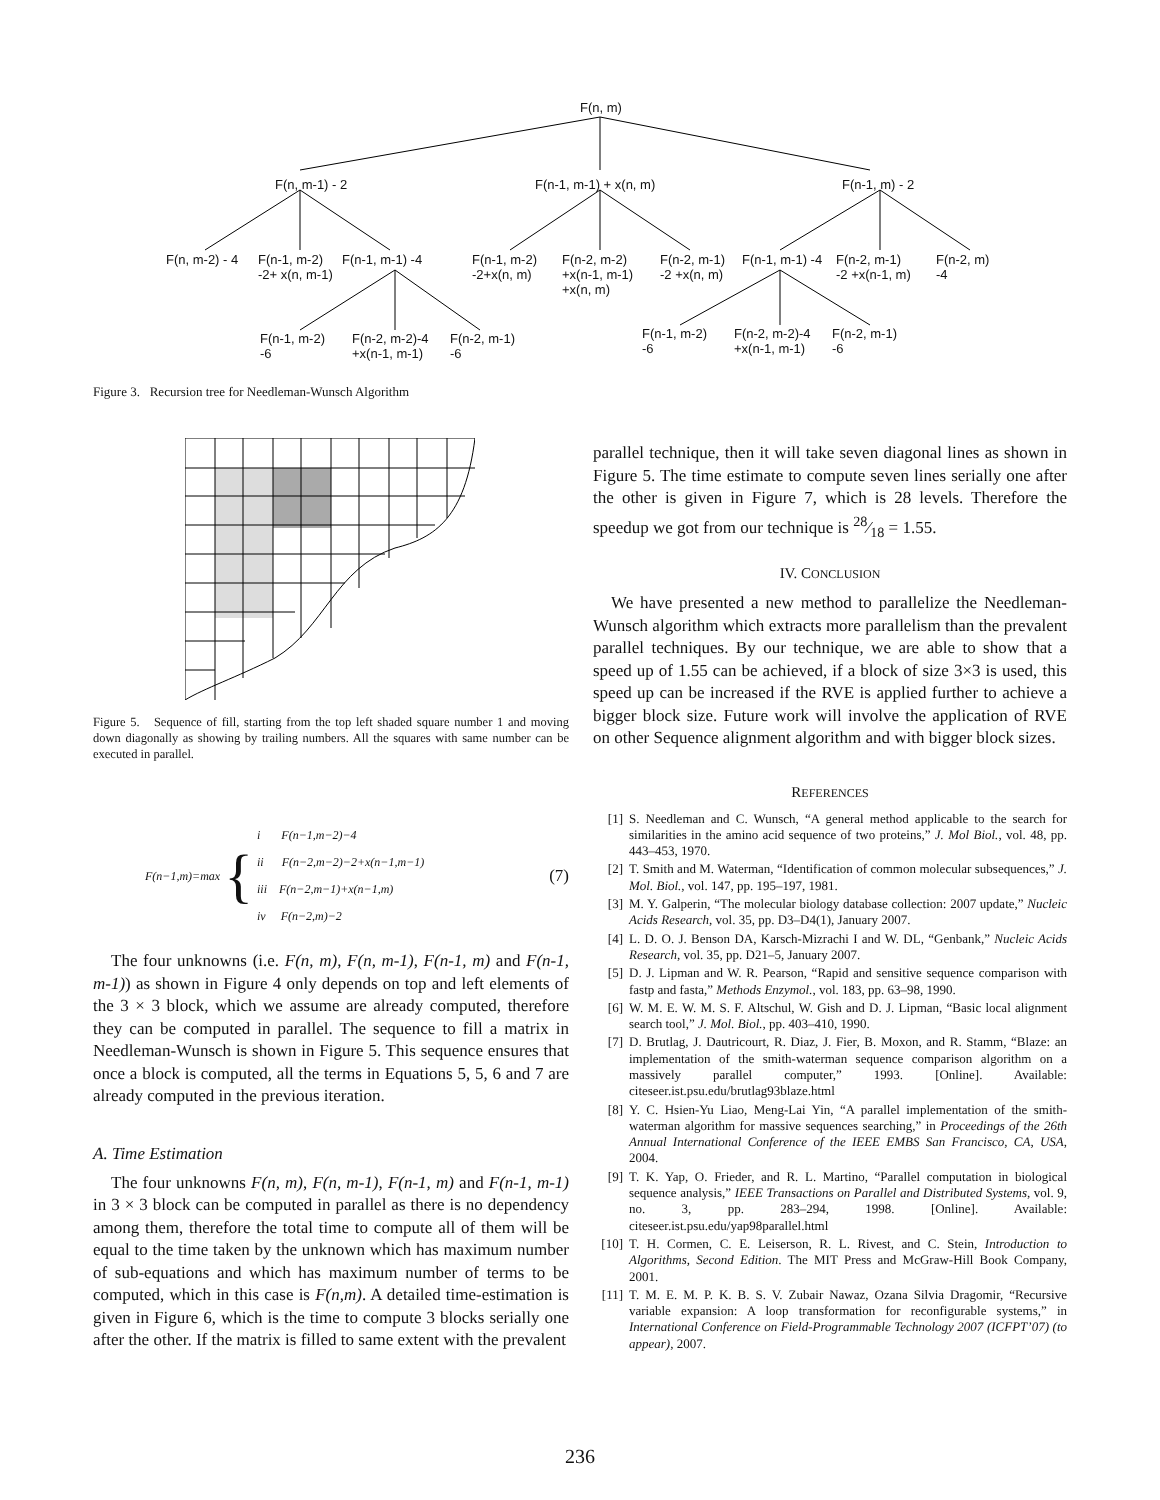F(n, m)
F(n, m-1) - 2 F(n-1, m-1) + x(n, m) F(n-1, m) - 2
F(n, m-2) - 4
F(n-1, m-2)
-2+ x(n, m-1)
F(n-1, m-1) -4
F(n-1, m-2)
-2+x(n, m)
F(n-2, m-2)
+x(n-1, m-1)
+x(n, m)
F(n-2, m-1)
-2 +x(n, m)
F(n-1, m-1) -4
F(n-2, m-1)
-2 +x(n-1, m)
F(n-2, m)
-4
F(n-1, m-2)
-6
F(n-2, m-2)-4
+x(n-1, m-1)
F(n-2, m-1)
-6
F(n-1, m-2)
-6
F(n-2, m-2)-4
+x(n-1, m-1)
F(n-2, m-1)
-6
Figure 3. Recursion tree for Needleman-Wunsch Algorithm
x x x x x x x x x x x x 1 x 2 x 3 x x 2 x 3 x x 3 x x
Figure 5. Sequence of fill, starting from the top left shaded square number 1 and moving down diagonally as showing by trailing numbers. All the squares with same number can be executed in parallel.
F(n−1,m)=max { i F(n−1,m−2)−4
ii F(n−2,m−2)−2+x(n−1,m−1)
iii F(n−2,m−1)+x(n−1,m)
iv F(n−2,m)−2 (7)
The four unknowns (i.e. F(n, m), F(n, m-1), F(n-1, m) and F(n-1, m-1)) as shown in Figure 4 only depends on top and left elements of the 3 × 3 block, which we assume are already computed, therefore they can be computed in parallel. The sequence to fill a matrix in Needleman-Wunsch is shown in Figure 5. This sequence ensures that once a block is computed, all the terms in Equations 5, 5, 6 and 7 are already computed in the previous iteration.
A. Time Estimation
The four unknowns F(n, m), F(n, m-1), F(n-1, m) and F(n-1, m-1) in 3 × 3 block can be computed in parallel as there is no dependency among them, therefore the total time to compute all of them will be equal to the time taken by the unknown which has maximum number of sub-equations and which has maximum number of terms to be computed, which in this case is F(n,m). A detailed time-estimation is given in Figure 6, which is the time to compute 3 blocks serially one after the other. If the matrix is filled to same extent with the prevalent
parallel technique, then it will take seven diagonal lines as shown in Figure 5. The time estimate to compute seven lines serially one after the other is given in Figure 7, which is 28 levels. Therefore the speedup we got from our technique is 28⁄18 = 1.55.
IV. CONCLUSION
We have presented a new method to parallelize the Needleman-Wunsch algorithm which extracts more parallelism than the prevalent parallel techniques. By our technique, we are able to show that a speed up of 1.55 can be achieved, if a block of size 3×3 is used, this speed up can be increased if the RVE is applied further to achieve a bigger block size. Future work will involve the application of RVE on other Sequence alignment algorithm and with bigger block sizes.
REFERENCES
[1] S. Needleman and C. Wunsch, “A general method applicable to the search for similarities in the amino acid sequence of two proteins,” J. Mol Biol., vol. 48, pp. 443–453, 1970.
[2] T. Smith and M. Waterman, “Identification of common molecular subsequences,” J. Mol. Biol., vol. 147, pp. 195–197, 1981.
[3] M. Y. Galperin, “The molecular biology database collection: 2007 update,” Nucleic Acids Research, vol. 35, pp. D3–D4(1), January 2007.
[4] L. D. O. J. Benson DA, Karsch-Mizrachi I and W. DL, “Genbank,” Nucleic Acids Research, vol. 35, pp. D21–5, January 2007.
[5] D. J. Lipman and W. R. Pearson, “Rapid and sensitive sequence comparison with fastp and fasta,” Methods Enzymol., vol. 183, pp. 63–98, 1990.
[6] W. M. E. W. M. S. F. Altschul, W. Gish and D. J. Lipman, “Basic local alignment search tool,” J. Mol. Biol., pp. 403–410, 1990.
[7] D. Brutlag, J. Dautricourt, R. Diaz, J. Fier, B. Moxon, and R. Stamm, “Blaze: an implementation of the smith-waterman sequence comparison algorithm on a massively parallel computer,” 1993. [Online]. Available: citeseer.ist.psu.edu/brutlag93blaze.html
[8] Y. C. Hsien-Yu Liao, Meng-Lai Yin, “A parallel implementation of the smith-waterman algorithm for massive sequences searching,” in Proceedings of the 26th Annual International Conference of the IEEE EMBS San Francisco, CA, USA, 2004.
[9] T. K. Yap, O. Frieder, and R. L. Martino, “Parallel computation in biological sequence analysis,” IEEE Transactions on Parallel and Distributed Systems, vol. 9, no. 3, pp. 283–294, 1998. [Online]. Available: citeseer.ist.psu.edu/yap98parallel.html
[10] T. H. Cormen, C. E. Leiserson, R. L. Rivest, and C. Stein, Introduction to Algorithms, Second Edition. The MIT Press and McGraw-Hill Book Company, 2001.
[11] T. M. E. M. P. K. B. S. V. Zubair Nawaz, Ozana Silvia Dragomir, “Recursive variable expansion: A loop transformation for reconfigurable systems,” in International Conference on Field-Programmable Technology 2007 (ICFPT’07) (to appear), 2007.
236